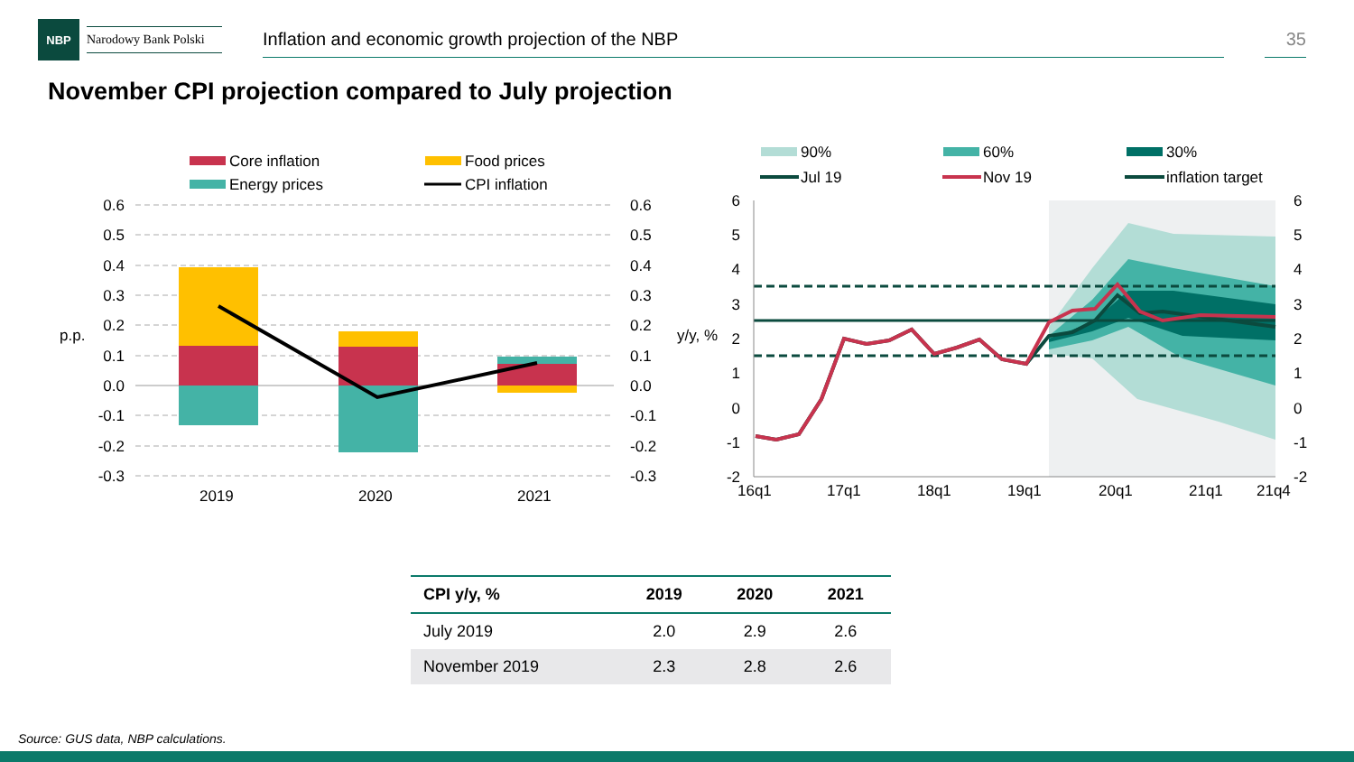NBP
Narodowy Bank Polski
Inflation and economic growth projection of the NBP 35
November CPI projection compared to July projection
Core inflation
Food prices
Energy prices
CPI inflation
0.6
0.5
0.4
0.3
0.2
0.1
0.0
-0.1
-0.2
-0.3
0.6
0.5
0.4
0.3
0.2
0.1
0.0
-0.1
-0.2
-0.3
p.p.
2019
2020
2021
90%
60%
30%
Jul 19
Nov 19
inflation target
6
5
4
3
2
1
0
-1
-2
6
5
4
3
2
1
0
-1
-2
y/y, %
16q1
17q1
18q1
19q1
20q1
21q1
21q4
| CPI y/y, % | 2019 | 2020 | 2021 |
| --- | --- | --- | --- |
| July 2019 | 2.0 | 2.9 | 2.6 |
| November 2019 | 2.3 | 2.8 | 2.6 |
Source: GUS data, NBP calculations.